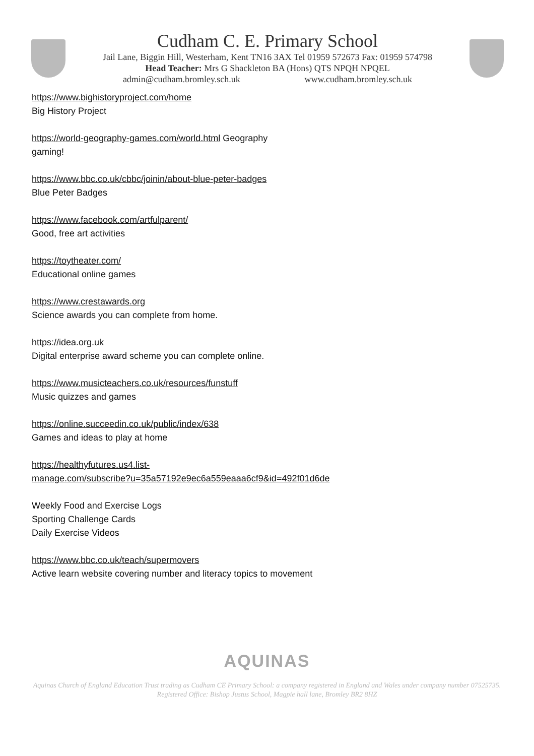Cudham C. E. Primary School
Jail Lane, Biggin Hill, Westerham, Kent TN16 3AX Tel 01959 572673 Fax: 01959 574798
Head Teacher: Mrs G Shackleton BA (Hons) QTS NPQH NPQEL
admin@cudham.bromley.sch.uk www.cudham.bromley.sch.uk
https://www.bighistoryproject.com/home
Big History Project
https://world-geography-games.com/world.html Geography
gaming!
https://www.bbc.co.uk/cbbc/joinin/about-blue-peter-badges
Blue Peter Badges
https://www.facebook.com/artfulparent/
Good, free art activities
https://toytheater.com/
Educational online games
https://www.crestawards.org
Science awards you can complete from home.
https://idea.org.uk
Digital enterprise award scheme you can complete online.
https://www.musicteachers.co.uk/resources/funstuff
Music quizzes and games
https://online.succeedin.co.uk/public/index/638
Games and ideas to play at home
https://healthyfutures.us4.list-
manage.com/subscribe?u=35a57192e9ec6a559eaaa6cf9&id=492f01d6de
Weekly Food and Exercise Logs
Sporting Challenge Cards
Daily Exercise Videos
https://www.bbc.co.uk/teach/supermovers
Active learn website covering number and literacy topics to movement
AQUINAS
Aquinas Church of England Education Trust trading as Cudham CE Primary School: a company registered in England and Wales under company number 07525735. Registered Office: Bishop Justus School, Magpie hall lane, Bromley BR2 8HZ